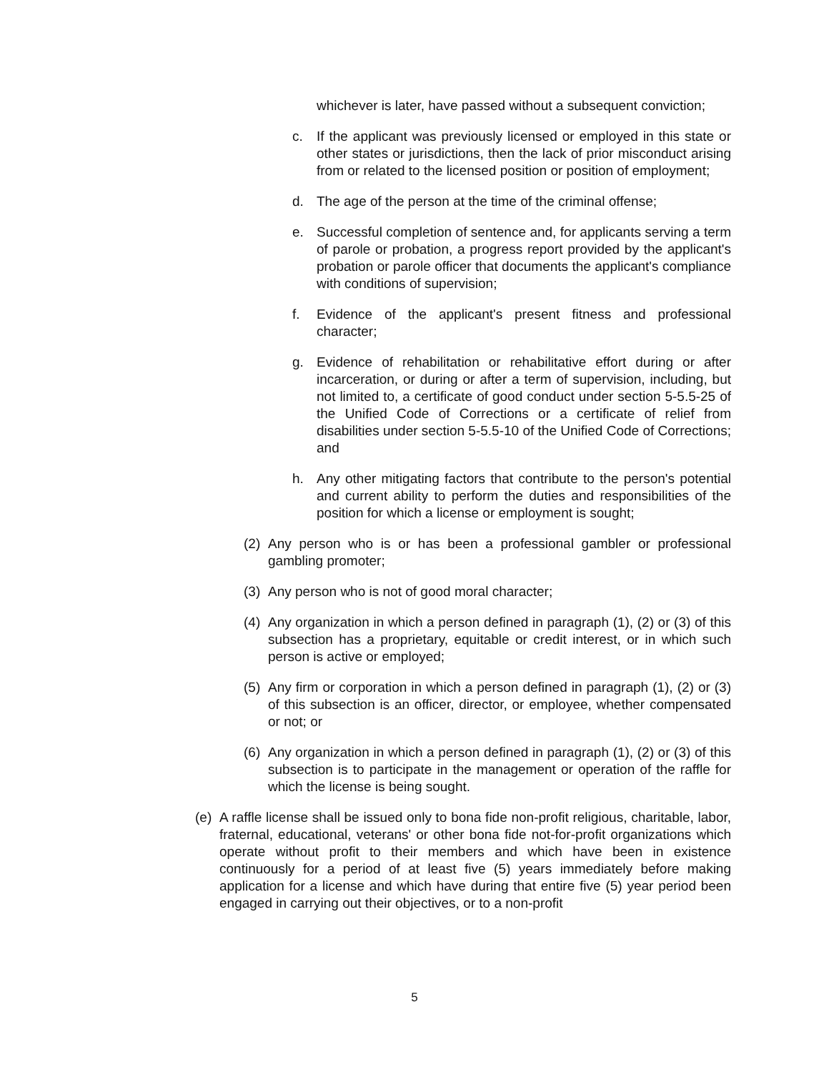whichever is later, have passed without a subsequent conviction;
c. If the applicant was previously licensed or employed in this state or other states or jurisdictions, then the lack of prior misconduct arising from or related to the licensed position or position of employment;
d. The age of the person at the time of the criminal offense;
e. Successful completion of sentence and, for applicants serving a term of parole or probation, a progress report provided by the applicant's probation or parole officer that documents the applicant's compliance with conditions of supervision;
f. Evidence of the applicant's present fitness and professional character;
g. Evidence of rehabilitation or rehabilitative effort during or after incarceration, or during or after a term of supervision, including, but not limited to, a certificate of good conduct under section 5-5.5-25 of the Unified Code of Corrections or a certificate of relief from disabilities under section 5-5.5-10 of the Unified Code of Corrections; and
h. Any other mitigating factors that contribute to the person's potential and current ability to perform the duties and responsibilities of the position for which a license or employment is sought;
(2) Any person who is or has been a professional gambler or professional gambling promoter;
(3) Any person who is not of good moral character;
(4) Any organization in which a person defined in paragraph (1), (2) or (3) of this subsection has a proprietary, equitable or credit interest, or in which such person is active or employed;
(5) Any firm or corporation in which a person defined in paragraph (1), (2) or (3) of this subsection is an officer, director, or employee, whether compensated or not; or
(6) Any organization in which a person defined in paragraph (1), (2) or (3) of this subsection is to participate in the management or operation of the raffle for which the license is being sought.
(e) A raffle license shall be issued only to bona fide non-profit religious, charitable, labor, fraternal, educational, veterans' or other bona fide not-for-profit organizations which operate without profit to their members and which have been in existence continuously for a period of at least five (5) years immediately before making application for a license and which have during that entire five (5) year period been engaged in carrying out their objectives, or to a non-profit
5